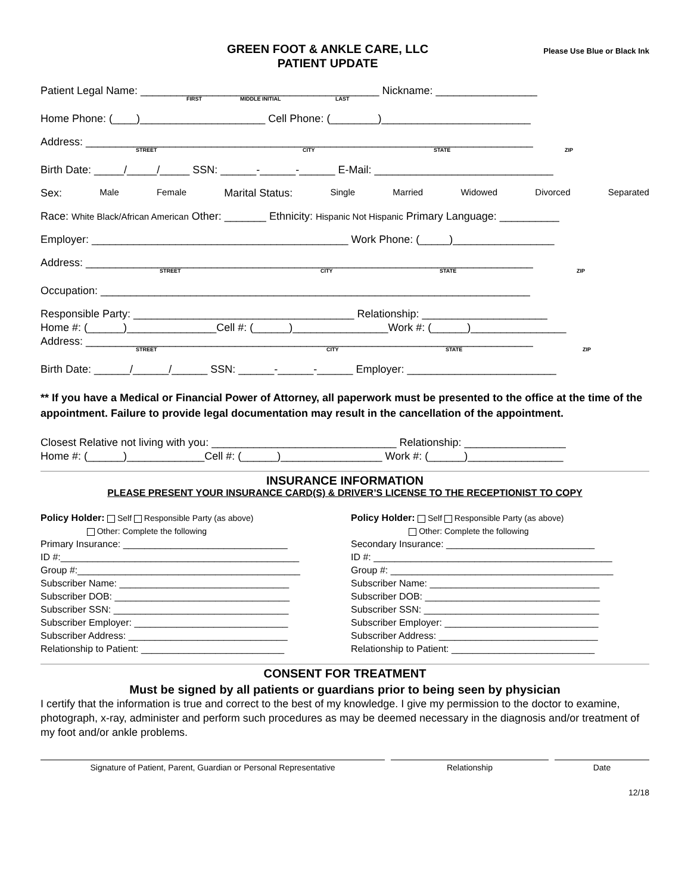GREEN FOOT & ANKLE CARE, LLC
PATIENT UPDATE
Please Use Blue or Black Ink
Patient Legal Name: ________________________________________ Nickname: _________________
FIRST MIDDLE INITIAL LAST
Home Phone: (____)_____________________ Cell Phone: (________)_________________________
Address: ___________________________________________________________________________
STREET CITY STATE ZIP
Birth Date: _____/_____/_____ SSN: ______-______-______ E-Mail: ______________________________
Sex: Male Female Marital Status: Single Married Widowed Divorced Separated
Race: White Black/African American Other: _______ Ethnicity: Hispanic Not Hispanic Primary Language: __________
Employer: ___________________________________________ Work Phone: (_____)_________________
Address: ___________________________________________________________________________
STREET CITY STATE ZIP
Occupation: ________________________________________________________________________
Responsible Party: _____________________________________ Relationship: _____________________
Home #: (______)_______________Cell #: (______)________________Work #: (______)________________
Address: ___________________________________________________________________________
STREET CITY STATE ZIP
Birth Date: ______/______/______ SSN: ______-______-______ Employer: _________________________
** If you have a Medical or Financial Power of Attorney, all paperwork must be presented to the office at the time of the appointment. Failure to provide legal documentation may result in the cancellation of the appointment.
Closest Relative not living with you: _______________________________ Relationship: _________________
Home #: (______)_____________Cell #: (______)_________________ Work #: (______)________________
INSURANCE INFORMATION
PLEASE PRESENT YOUR INSURANCE CARD(S) & DRIVER’S LICENSE TO THE RECEPTIONIST TO COPY
Policy Holder: Self Responsible Party (as above)
Other: Complete the following
Primary Insurance: _______________________________
ID #:_____________________________________________
Group #:__________________________________________
Subscriber Name: ________________________________
Subscriber DOB: _________________________________
Subscriber SSN: _________________________________
Subscriber Employer: _____________________________
Subscriber Address: ______________________________
Relationship to Patient: ___________________________
Policy Holder: Self Responsible Party (as above)
Other: Complete the following
Secondary Insurance: ____________________________
ID #: _____________________________________________
Group #: __________________________________________
Subscriber Name: ________________________________
Subscriber DOB: _________________________________
Subscriber SSN: _________________________________
Subscriber Employer: _____________________________
Subscriber Address: ______________________________
Relationship to Patient: ___________________________
CONSENT FOR TREATMENT
Must be signed by all patients or guardians prior to being seen by physician
I certify that the information is true and correct to the best of my knowledge. I give my permission to the doctor to examine, photograph, x-ray, administer and perform such procedures as may be deemed necessary in the diagnosis and/or treatment of my foot and/or ankle problems.
Signature of Patient, Parent, Guardian or Personal Representative
Relationship Date
12/18